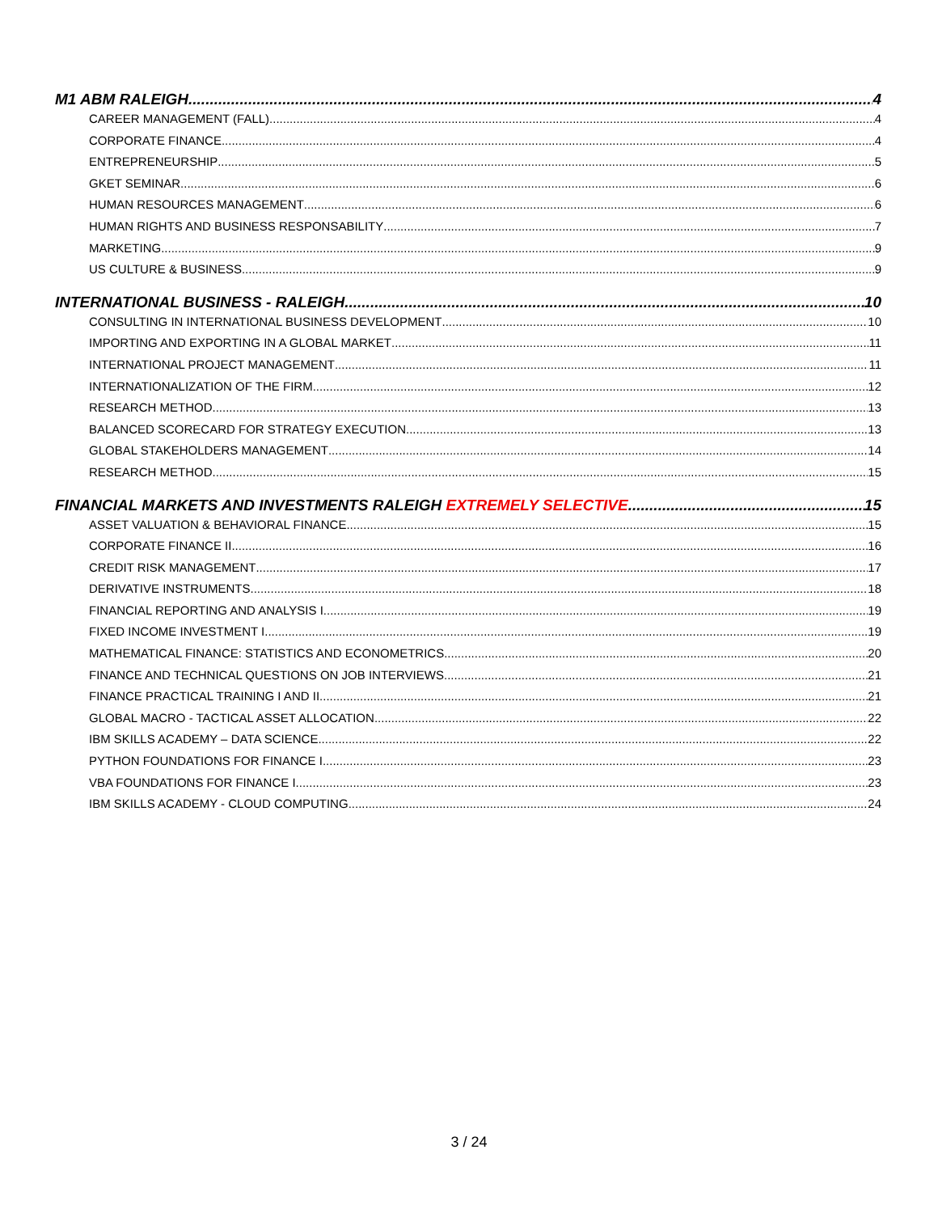M1 ABM RALEIGH 4
CAREER MANAGEMENT (FALL) 4
CORPORATE FINANCE 4
ENTREPRENEURSHIP 5
GKET SEMINAR 6
HUMAN RESOURCES MANAGEMENT 6
HUMAN RIGHTS AND BUSINESS RESPONSABILITY 7
MARKETING 9
US CULTURE & BUSINESS 9
INTERNATIONAL BUSINESS - RALEIGH 10
CONSULTING IN INTERNATIONAL BUSINESS DEVELOPMENT 10
IMPORTING AND EXPORTING IN A GLOBAL MARKET 11
INTERNATIONAL PROJECT MANAGEMENT 11
INTERNATIONALIZATION OF THE FIRM 12
RESEARCH METHOD 13
BALANCED SCORECARD FOR STRATEGY EXECUTION 13
GLOBAL STAKEHOLDERS MANAGEMENT 14
RESEARCH METHOD 15
FINANCIAL MARKETS AND INVESTMENTS RALEIGH EXTREMELY SELECTIVE 15
ASSET VALUATION & BEHAVIORAL FINANCE 15
CORPORATE FINANCE II 16
CREDIT RISK MANAGEMENT 17
DERIVATIVE INSTRUMENTS 18
FINANCIAL REPORTING AND ANALYSIS I 19
FIXED INCOME INVESTMENT I 19
MATHEMATICAL FINANCE: STATISTICS AND ECONOMETRICS 20
FINANCE AND TECHNICAL QUESTIONS ON JOB INTERVIEWS 21
FINANCE PRACTICAL TRAINING I AND II 21
GLOBAL MACRO - TACTICAL ASSET ALLOCATION 22
IBM SKILLS ACADEMY – DATA SCIENCE 22
PYTHON FOUNDATIONS FOR FINANCE I 23
VBA FOUNDATIONS FOR FINANCE I 23
IBM SKILLS ACADEMY - CLOUD COMPUTING 24
3 / 24